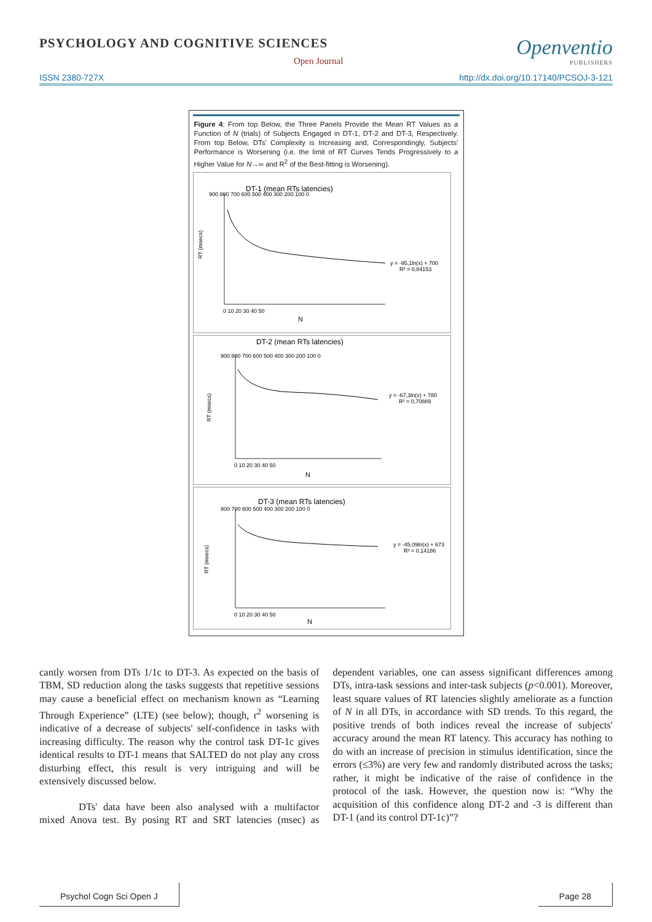PSYCHOLOGY AND COGNITIVE SCIENCES
Open Journal
Openventio
PUBLISHERS
ISSN 2380-727X http://dx.doi.org/10.17140/PCSOJ-3-121
Figure 4: From top Below, the Three Panels Provide the Mean RT Values as a Function of N (trials) of Subjects Engaged in DT-1, DT-2 and DT-3, Respectively. From top Below, DTs' Complexity is Increasing and, Correspondingly, Subjects' Performance is Worsening (i.e. the limit of RT Curves Tends Progressively to a Higher Value for N→∞ and R<sup>2</sup> of the Best-fitting is Worsening).
DT-1 (mean RTs latencies)
RT (msecs)
900 800 700 600 500 400 300 200 100 0
0 10 20 30 40 50
N
y = -95,1ln(x) + 700
R² = 0,84153
DT-2 (mean RTs latencies)
RT (msecs)
900 800 700 600 500 400 300 200 100 0
0 10 20 30 40 50
N
y = -67,3ln(x) + 780
R² = 0,70889
DT-3 (mean RTs latencies)
RT (msecs)
800 700 600 500 400 300 200 100 0
0 10 20 30 40 50
N
y = -45,09ln(x) + 673
R² = 0,14186
cantly worsen from DTs 1/1c to DT-3. As expected on the basis of TBM, SD reduction along the tasks suggests that repetitive sessions may cause a beneficial effect on mechanism known as “Learning Through Experience” (LTE) (see below); though, r<sup>2</sup> worsening is indicative of a decrease of subjects' self-confidence in tasks with increasing difficulty. The reason why the control task DT-1c gives identical results to DT-1 means that SALTED do not play any cross disturbing effect, this result is very intriguing and will be extensively discussed below.
DTs' data have been also analysed with a multifactor mixed Anova test. By posing RT and SRT latencies (msec) as dependent variables, one can assess significant differences among DTs, intra-task sessions and inter-task subjects (p<0.001). Moreover, least square values of RT latencies slightly ameliorate as a function of N in all DTs, in accordance with SD trends. To this regard, the positive trends of both indices reveal the increase of subjects' accuracy around the mean RT latency. This accuracy has nothing to do with an increase of precision in stimulus identification, since the errors (≤3%) are very few and randomly distributed across the tasks; rather, it might be indicative of the raise of confidence in the protocol of the task. However, the question now is: “Why the acquisition of this confidence along DT-2 and -3 is different than DT-1 (and its control DT-1c)”?
Psychol Cogn Sci Open J Page 28